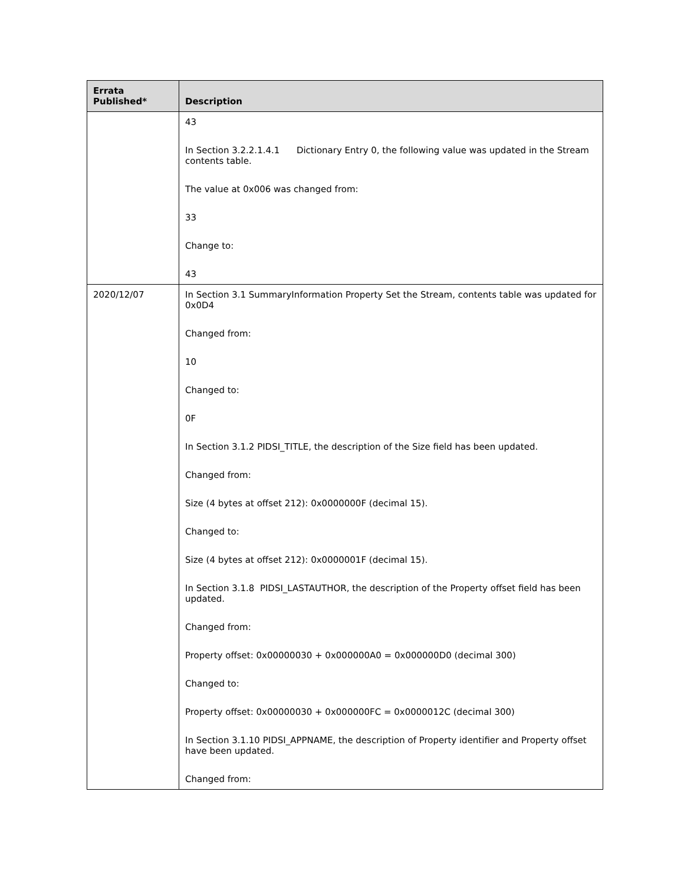| Errata Published* | Description |
| --- | --- |
| | 43 In Section 3.2.2.1.4.1 Dictionary Entry 0, the following value was updated in the Stream contents table. The value at 0x006 was changed from: 33 Change to: 43 |
| 2020/12/07 | In Section 3.1 SummaryInformation Property Set the Stream, contents table was updated for 0x0D4 Changed from: 10 Changed to: 0F In Section 3.1.2 PIDSI_TITLE, the description of the Size field has been updated. Changed from: Size (4 bytes at offset 212): 0x0000000F (decimal 15). Changed to: Size (4 bytes at offset 212): 0x0000001F (decimal 15). In Section 3.1.8 PIDSI_LASTAUTHOR, the description of the Property offset field has been updated. Changed from: Property offset: 0x00000030 + 0x000000A0 = 0x000000D0 (decimal 300) Changed to: Property offset: 0x00000030 + 0x000000FC = 0x0000012C (decimal 300) In Section 3.1.10 PIDSI_APPNAME, the description of Property identifier and Property offset have been updated. Changed from: |